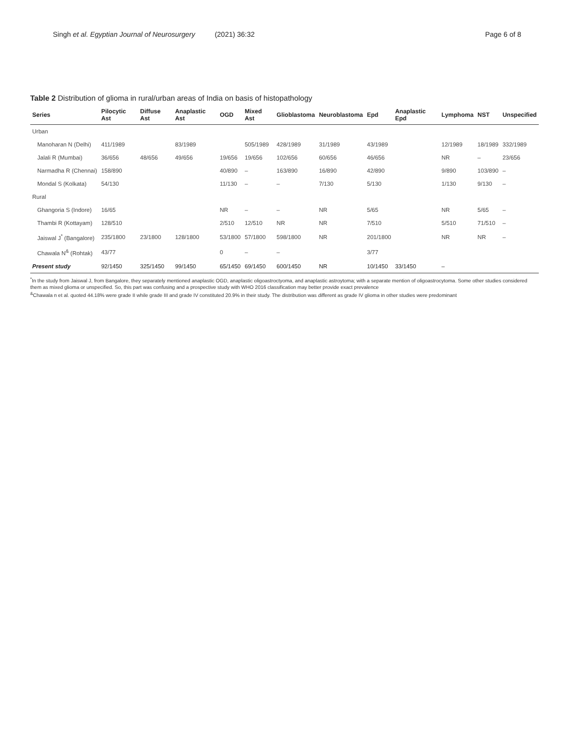Singh et al. Egyptian Journal of Neurosurgery (2021) 36:32
Page 6 of 8
Table 2 Distribution of glioma in rural/urban areas of India on basis of histopathology
| Series | Pilocytic Ast | Diffuse Ast | Anaplastic Ast | OGD | Mixed Ast | Glioblastoma | Neuroblastoma | Epd | Anaplastic Epd | Lymphoma | NST | Unspecified |
| --- | --- | --- | --- | --- | --- | --- | --- | --- | --- | --- | --- | --- |
| Urban | | | | | | | | | | | | |
| Manoharan N (Delhi) | 411/1989 | | 83/1989 | | 505/1989 | 428/1989 | 31/1989 | 43/1989 | | 12/1989 | 18/1989 | 332/1989 |
| Jalali R (Mumbai) | 36/656 | 48/656 | 49/656 | 19/656 | 19/656 | 102/656 | 60/656 | 46/656 | | NR | – | 23/656 |
| Narmadha R (Chennai) | 158/890 | | | 40/890 | – | 163/890 | 16/890 | 42/890 | | 9/890 | 103/890 | – |
| Mondal S (Kolkata) | 54/130 | | | 11/130 | – | – | 7/130 | 5/130 | | 1/130 | 9/130 | – |
| Rural | | | | | | | | | | | | |
| Ghangoria S (Indore) | 16/65 | | | NR | – | – | NR | 5/65 | | NR | 5/65 | – |
| Thambi R (Kottayam) | 128/510 | | | 2/510 | 12/510 | NR | NR | 7/510 | | 5/510 | 71/510 | – |
| Jaiswal J<sup>*</sup> (Bangalore) | 235/1800 | 23/1800 | 128/1800 | 53/1800 | 57/1800 | 598/1800 | NR | 201/1800 | | NR | NR | – |
| Chawala N<sup>&</sup> (Rohtak) | 43/77 | | | 0 | – | – | | 3/77 | | | | |
| Present study | 92/1450 | 325/1450 | 99/1450 | 65/1450 | 69/1450 | 600/1450 | NR | 10/1450 | 33/1450 | – | | |
<sup>*</sup> In the study from Jaiswal J, from Bangalore, they separately mentioned anaplastic OGD, anaplastic oligoastroctyoma, and anaplastic astroytoma; with a separate mention of oligoastrocytoma. Some other studies considered them as mixed glioma or unspecified. So, this part was confusing and a prospective study with WHO 2016 classification may better provide exact prevalence
<sup>&</sup>Chawala n et al. quoted 44.18% were grade II while grade III and grade IV constituted 20.9% in their study. The distribution was different as grade IV glioma in other studies were predominant